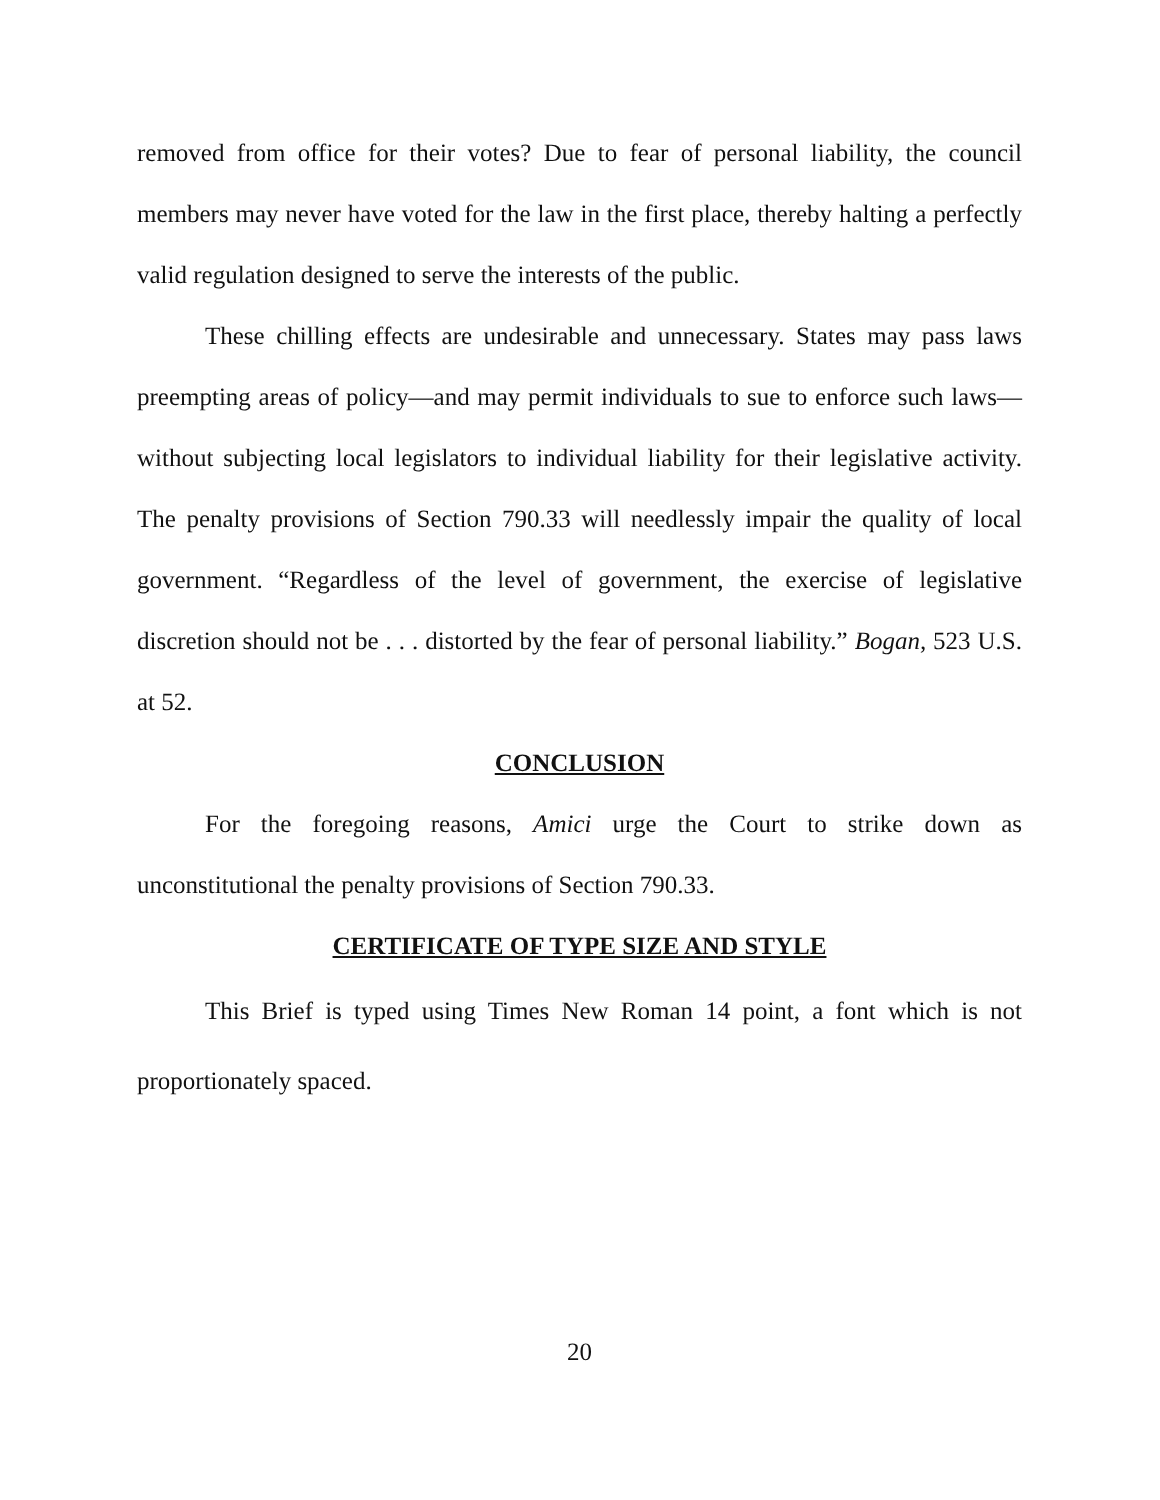removed from office for their votes? Due to fear of personal liability, the council members may never have voted for the law in the first place, thereby halting a perfectly valid regulation designed to serve the interests of the public.
These chilling effects are undesirable and unnecessary. States may pass laws preempting areas of policy—and may permit individuals to sue to enforce such laws—without subjecting local legislators to individual liability for their legislative activity. The penalty provisions of Section 790.33 will needlessly impair the quality of local government. “Regardless of the level of government, the exercise of legislative discretion should not be . . . distorted by the fear of personal liability.” Bogan, 523 U.S. at 52.
CONCLUSION
For the foregoing reasons, Amici urge the Court to strike down as unconstitutional the penalty provisions of Section 790.33.
CERTIFICATE OF TYPE SIZE AND STYLE
This Brief is typed using Times New Roman 14 point, a font which is not proportionately spaced.
20